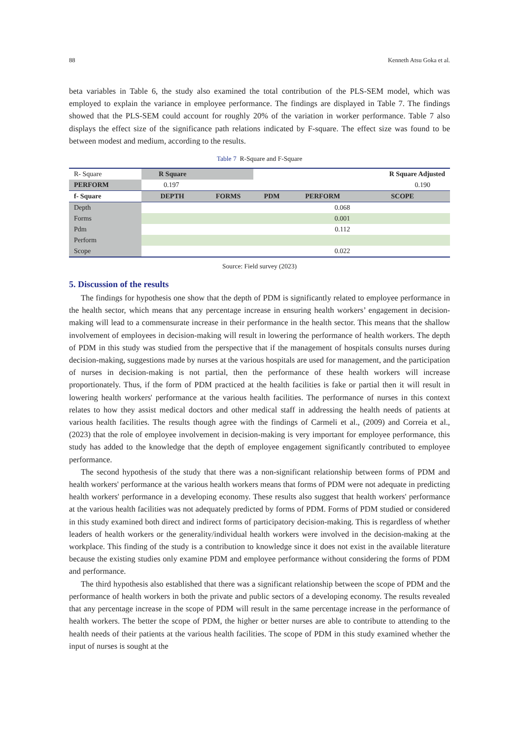88 Kenneth Atsu Goka et al.
beta variables in Table 6, the study also examined the total contribution of the PLS-SEM model, which was employed to explain the variance in employee performance. The findings are displayed in Table 7. The findings showed that the PLS-SEM could account for roughly 20% of the variation in worker performance. Table 7 also displays the effect size of the significance path relations indicated by F-square. The effect size was found to be between modest and medium, according to the results.
Table 7 R-Square and F-Square
| R- Square | R Square | | | | R Square Adjusted |
| PERFORM | 0.197 | | | | 0.190 |
| f- Square | DEPTH | FORMS | PDM | PERFORM | SCOPE |
| Depth | | | | 0.068 | |
| Forms | | | | 0.001 | |
| Pdm | | | | 0.112 | |
| Perform | | | | | |
| Scope | | | | 0.022 | |
Source: Field survey (2023)
5. Discussion of the results
The findings for hypothesis one show that the depth of PDM is significantly related to employee performance in the health sector, which means that any percentage increase in ensuring health workers’ engagement in decision-making will lead to a commensurate increase in their performance in the health sector. This means that the shallow involvement of employees in decision-making will result in lowering the performance of health workers. The depth of PDM in this study was studied from the perspective that if the management of hospitals consults nurses during decision-making, suggestions made by nurses at the various hospitals are used for management, and the participation of nurses in decision-making is not partial, then the performance of these health workers will increase proportionately. Thus, if the form of PDM practiced at the health facilities is fake or partial then it will result in lowering health workers' performance at the various health facilities. The performance of nurses in this context relates to how they assist medical doctors and other medical staff in addressing the health needs of patients at various health facilities. The results though agree with the findings of Carmeli et al., (2009) and Correia et al., (2023) that the role of employee involvement in decision-making is very important for employee performance, this study has added to the knowledge that the depth of employee engagement significantly contributed to employee performance.
The second hypothesis of the study that there was a non-significant relationship between forms of PDM and health workers' performance at the various health workers means that forms of PDM were not adequate in predicting health workers' performance in a developing economy. These results also suggest that health workers' performance at the various health facilities was not adequately predicted by forms of PDM. Forms of PDM studied or considered in this study examined both direct and indirect forms of participatory decision-making. This is regardless of whether leaders of health workers or the generality/individual health workers were involved in the decision-making at the workplace. This finding of the study is a contribution to knowledge since it does not exist in the available literature because the existing studies only examine PDM and employee performance without considering the forms of PDM and performance.
The third hypothesis also established that there was a significant relationship between the scope of PDM and the performance of health workers in both the private and public sectors of a developing economy. The results revealed that any percentage increase in the scope of PDM will result in the same percentage increase in the performance of health workers. The better the scope of PDM, the higher or better nurses are able to contribute to attending to the health needs of their patients at the various health facilities. The scope of PDM in this study examined whether the input of nurses is sought at the